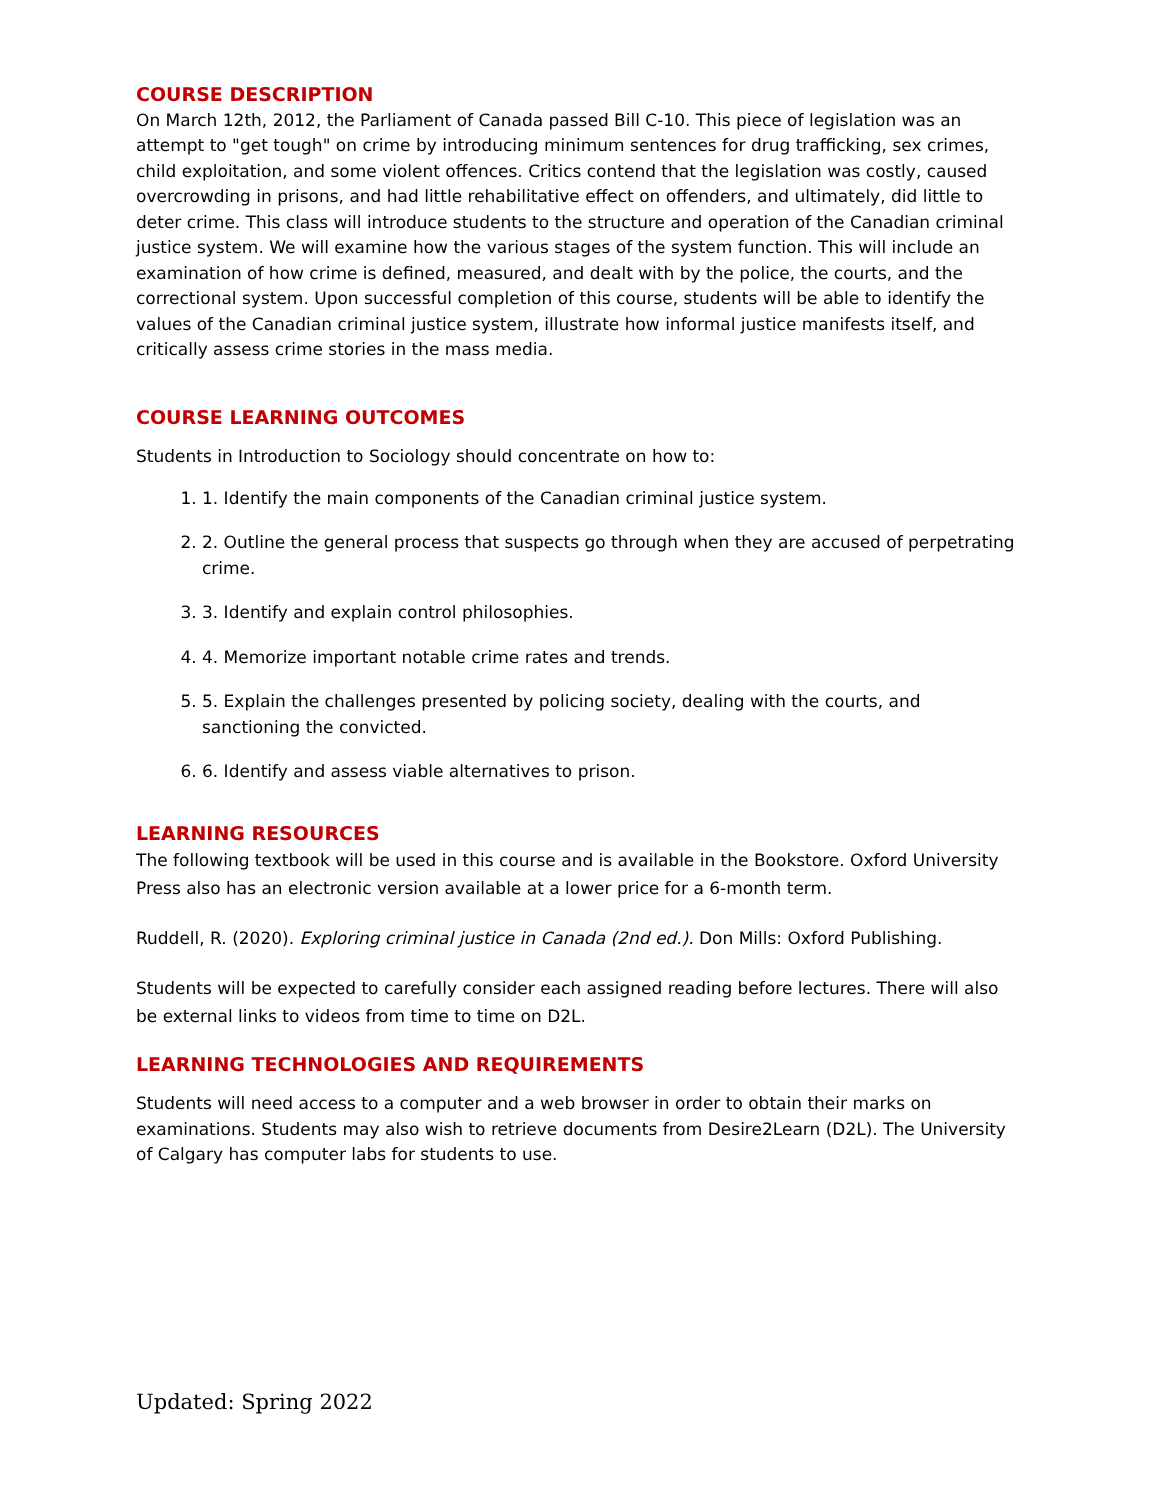COURSE DESCRIPTION
On March 12th, 2012, the Parliament of Canada passed Bill C-10. This piece of legislation was an attempt to "get tough" on crime by introducing minimum sentences for drug trafficking, sex crimes, child exploitation, and some violent offences. Critics contend that the legislation was costly, caused overcrowding in prisons, and had little rehabilitative effect on offenders, and ultimately, did little to deter crime. This class will introduce students to the structure and operation of the Canadian criminal justice system. We will examine how the various stages of the system function. This will include an examination of how crime is defined, measured, and dealt with by the police, the courts, and the correctional system. Upon successful completion of this course, students will be able to identify the values of the Canadian criminal justice system, illustrate how informal justice manifests itself, and critically assess crime stories in the mass media.
COURSE LEARNING OUTCOMES
Students in Introduction to Sociology should concentrate on how to:
1. 1. Identify the main components of the Canadian criminal justice system.
2. 2. Outline the general process that suspects go through when they are accused of perpetrating crime.
3. 3. Identify and explain control philosophies.
4. 4. Memorize important notable crime rates and trends.
5. 5. Explain the challenges presented by policing society, dealing with the courts, and sanctioning the convicted.
6. 6. Identify and assess viable alternatives to prison.
LEARNING RESOURCES
The following textbook will be used in this course and is available in the Bookstore. Oxford University Press also has an electronic version available at a lower price for a 6-month term.
Ruddell, R. (2020). Exploring criminal justice in Canada (2nd ed.). Don Mills: Oxford Publishing.
Students will be expected to carefully consider each assigned reading before lectures. There will also be external links to videos from time to time on D2L.
LEARNING TECHNOLOGIES AND REQUIREMENTS
Students will need access to a computer and a web browser in order to obtain their marks on examinations. Students may also wish to retrieve documents from Desire2Learn (D2L). The University of Calgary has computer labs for students to use.
Updated: Spring 2022